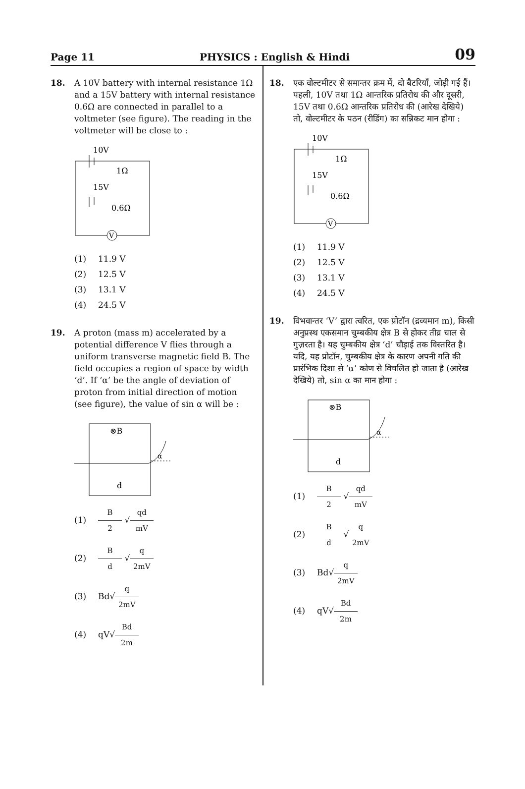Page 11 PHYSICS : English & Hindi 09
18. A 10V battery with internal resistance 1Ω and a 15V battery with internal resistance 0.6Ω are connected in parallel to a voltmeter (see figure). The reading in the voltmeter will be close to :
10V
1Ω
15V
0.6Ω
V
(1) 11.9 V
(2) 12.5 V
(3) 13.1 V
(4) 24.5 V
19. A proton (mass m) accelerated by a potential difference V flies through a uniform transverse magnetic field B. The field occupies a region of space by width ‘d’. If ‘α’ be the angle of deviation of proton from initial direction of motion (see figure), the value of sin α will be :
⊗B
α
d
(1) B 2 √ qd mV
(2) B d √ q 2mV
(3) Bd√ q 2mV
(4) qV√ Bd 2m
18. एक वोल्टमीटर से समान्तर क्रम में, दो बैटरियाँ, जोड़ी गई हैं। पहली, 10V तथा 1Ω आन्तरिक प्रतिरोध की और दूसरी, 15V तथा 0.6Ω आन्तरिक प्रतिरोध की (आरेख देखिये) तो, वोल्टमीटर के पठन (रीडिंग) का सन्निकट मान होगा :
10V
1Ω
15V
0.6Ω
V
(1) 11.9 V
(2) 12.5 V
(3) 13.1 V
(4) 24.5 V
19. विभवान्तर ‘V’ द्वारा त्वरित, एक प्रोटॉन (द्रव्यमान m), किसी अनुप्रस्थ एकसमान चुम्बकीय क्षेत्र B से होकर तीव्र चाल से गुज़रता है। यह चुम्बकीय क्षेत्र ‘d’ चौड़ाई तक विस्तरित है। यदि, यह प्रोटॉन, चुम्बकीय क्षेत्र के कारण अपनी गति की प्रारंभिक दिशा से ‘α’ कोण से विचलित हो जाता है (आरेख देखिये) तो, sin α का मान होगा :
⊗B
α
d
(1) B 2 √ qd mV
(2) B d √ q 2mV
(3) Bd√ q 2mV
(4) qV√ Bd 2m